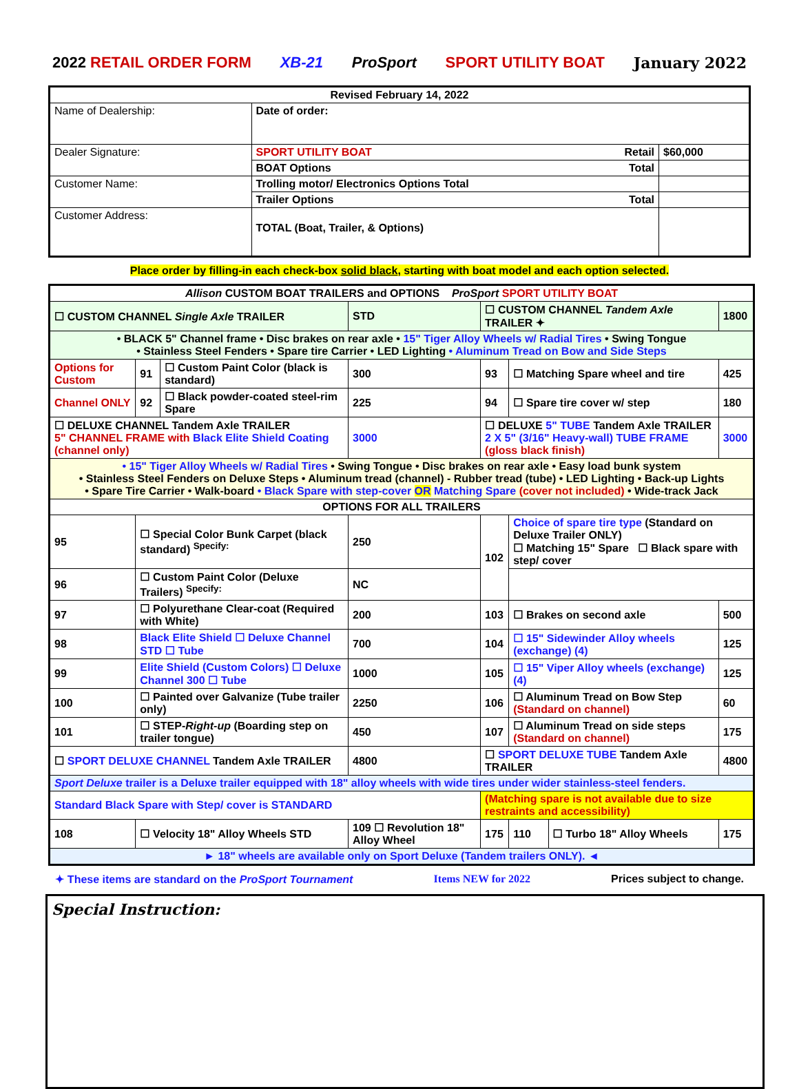2022 RETAIL ORDER FORM XB-21 ProSport SPORT UTILITY BOAT January 2022
| Revised February 14, 2022 | | |
| --- | --- | --- |
| Name of Dealership: | Date of order: | |
| Dealer Signature: | SPORT UTILITY BOAT Retail | $60,000 |
| | BOAT Options Total | |
| Customer Name: | Trolling motor/ Electronics Options Total | |
| | Trailer Options Total | |
| Customer Address: | TOTAL (Boat, Trailer, & Options) | |
Place order by filling-in each check-box solid black, starting with boat model and each option selected.
| Allison CUSTOM BOAT TRAILERS and OPTIONS ProSport SPORT UTILITY BOAT | | | | | | | |
| ☐ CUSTOM CHANNEL Single Axle TRAILER | | | STD | ☐ CUSTOM CHANNEL Tandem Axle TRAILER ✦ | | | 1800 |
| • BLACK 5" Channel frame • Disc brakes on rear axle • 15" Tiger Alloy Wheels w/ Radial Tires • Swing Tongue • Stainless Steel Fenders • Spare tire Carrier • LED Lighting • Aluminum Tread on Bow and Side Steps | | | | | | | |
| Options for Custom | 91 | ☐ Custom Paint Color (black is standard) | 300 | 93 | ☐ Matching Spare wheel and tire | | 425 |
| Channel ONLY | 92 | ☐ Black powder-coated steel-rim Spare | 225 | 94 | ☐ Spare tire cover w/ step | | 180 |
| ☐ DELUXE CHANNEL Tandem Axle TRAILER 5" CHANNEL FRAME with Black Elite Shield Coating (channel only) | | | 3000 | ☐ DELUXE 5" TUBE Tandem Axle TRAILER 2 X 5" (3/16" Heavy-wall) TUBE FRAME (gloss black finish) | | | 3000 |
| • 15" Tiger Alloy Wheels w/ Radial Tires • Swing Tongue • Disc brakes on rear axle • Easy load bunk system • Stainless Steel Fenders on Deluxe Steps • Aluminum tread (channel) - Rubber tread (tube) • LED Lighting • Back-up Lights • Spare Tire Carrier • Walk-board • Black Spare with step-cover OR Matching Spare (cover not included) • Wide-track Jack | | | | | | | |
| OPTIONS FOR ALL TRAILERS | | | | | | | |
| 95 | ☐ Special Color Bunk Carpet (black standard) <sup>Specify:</sup> | | 250 | 102 | Choice of spare tire type (Standard on Deluxe Trailer ONLY) ☐ Matching 15" Spare ☐ Black spare with step/ cover | | |
| 96 | ☐ Custom Paint Color (Deluxe Trailers) <sup>Specify:</sup> | | NC | | | | |
| 97 | ☐ Polyurethane Clear-coat (Required with White) | | 200 | 103 | ☐ Brakes on second axle | | 500 |
| 98 | Black Elite Shield ☐ Deluxe Channel STD ☐ Tube | | 700 | 104 | ☐ 15" Sidewinder Alloy wheels (exchange) (4) | | 125 |
| 99 | Elite Shield (Custom Colors) ☐ Deluxe Channel 300 ☐ Tube | | 1000 | 105 | ☐ 15" Viper Alloy wheels (exchange) (4) | | 125 |
| 100 | ☐ Painted over Galvanize (Tube trailer only) | | 2250 | 106 | ☐ Aluminum Tread on Bow Step (Standard on channel) | | 60 |
| 101 | ☐ STEP- Right-up (Boarding step on trailer tongue) | | 450 | 107 | ☐ Aluminum Tread on side steps (Standard on channel) | | 175 |
| ☐ SPORT DELUXE CHANNEL Tandem Axle TRAILER | | | 4800 | ☐ SPORT DELUXE TUBE Tandem Axle TRAILER | | | 4800 |
| Sport Deluxe trailer is a Deluxe trailer equipped with 18" alloy wheels with wide tires under wider stainless-steel fenders. | | | | | | | |
| Standard Black Spare with Step/ cover is STANDARD | | | | (Matching spare is not available due to size restraints and accessibility) | | | |
| 108 | ☐ Velocity 18" Alloy Wheels STD | | 109 ☐ Revolution 18" Alloy Wheel | 175 | 110 | ☐ Turbo 18" Alloy Wheels | 175 |
| ► 18" wheels are available only on Sport Deluxe (Tandem trailers ONLY). ◄ | | | | | | | |
✦ These items are standard on the ProSport Tournament Items NEW for 2022 Prices subject to change.
Special Instruction: